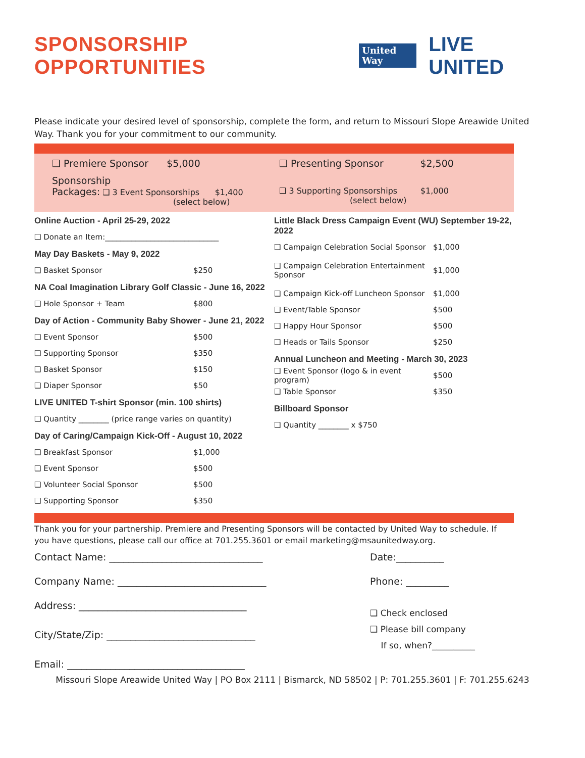SPONSORSHIP OPPORTUNITIES
United
Way
LIVE UNITED
Please indicate your desired level of sponsorship, complete the form, and return to Missouri Slope Areawide United Way. Thank you for your commitment to our community.
❑ Premiere Sponsor $5,000 ❑ Presenting Sponsor $2,500
Sponsorship
Packages: ❑ 3 Event Sponsorships $1,400
(select below)
❑ 3 Supporting Sponsorships $1,000
(select below)
Online Auction - April 25-29, 2022
❑ Donate an Item:______________________________
May Day Baskets - May 9, 2022
❑ Basket Sponsor $250
NA Coal Imagination Library Golf Classic - June 16, 2022
❑ Hole Sponsor + Team $800
Day of Action - Community Baby Shower - June 21, 2022
❑ Event Sponsor $500
❑ Supporting Sponsor $350
❑ Basket Sponsor $150
❑ Diaper Sponsor $50
LIVE UNITED T-shirt Sponsor (min. 100 shirts)
❑ Quantity ________ (price range varies on quantity)
Day of Caring/Campaign Kick-Off - August 10, 2022
❑ Breakfast Sponsor $1,000
❑ Event Sponsor $500
❑ Volunteer Social Sponsor $500
❑ Supporting Sponsor $350
Little Black Dress Campaign Event (WU) September 19-22, 2022
❑ Campaign Celebration Social Sponsor $1,000
❑ Campaign Celebration Entertainment Sponsor $1,000
❑ Campaign Kick-off Luncheon Sponsor $1,000
❑ Event/Table Sponsor $500
❑ Happy Hour Sponsor $500
❑ Heads or Tails Sponsor $250
Annual Luncheon and Meeting - March 30, 2023
❑ Event Sponsor (logo & in event program) $500
❑ Table Sponsor $350
Billboard Sponsor
❑ Quantity ________ x $750
Thank you for your partnership. Premiere and Presenting Sponsors will be contacted by United Way to schedule. If you have questions, please call our office at 701.255.3601 or email marketing@msaunitedway.org.
Contact Name: ________________________________ Date:__________
Company Name: _______________________________ Phone: _________
Address: ___________________________________
City/State/Zip: _______________________________
Email: _____________________________________
❑ Check enclosed
❑ Please bill company
If so, when?__________
Missouri Slope Areawide United Way | PO Box 2111 | Bismarck, ND 58502 | P: 701.255.3601 | F: 701.255.6243